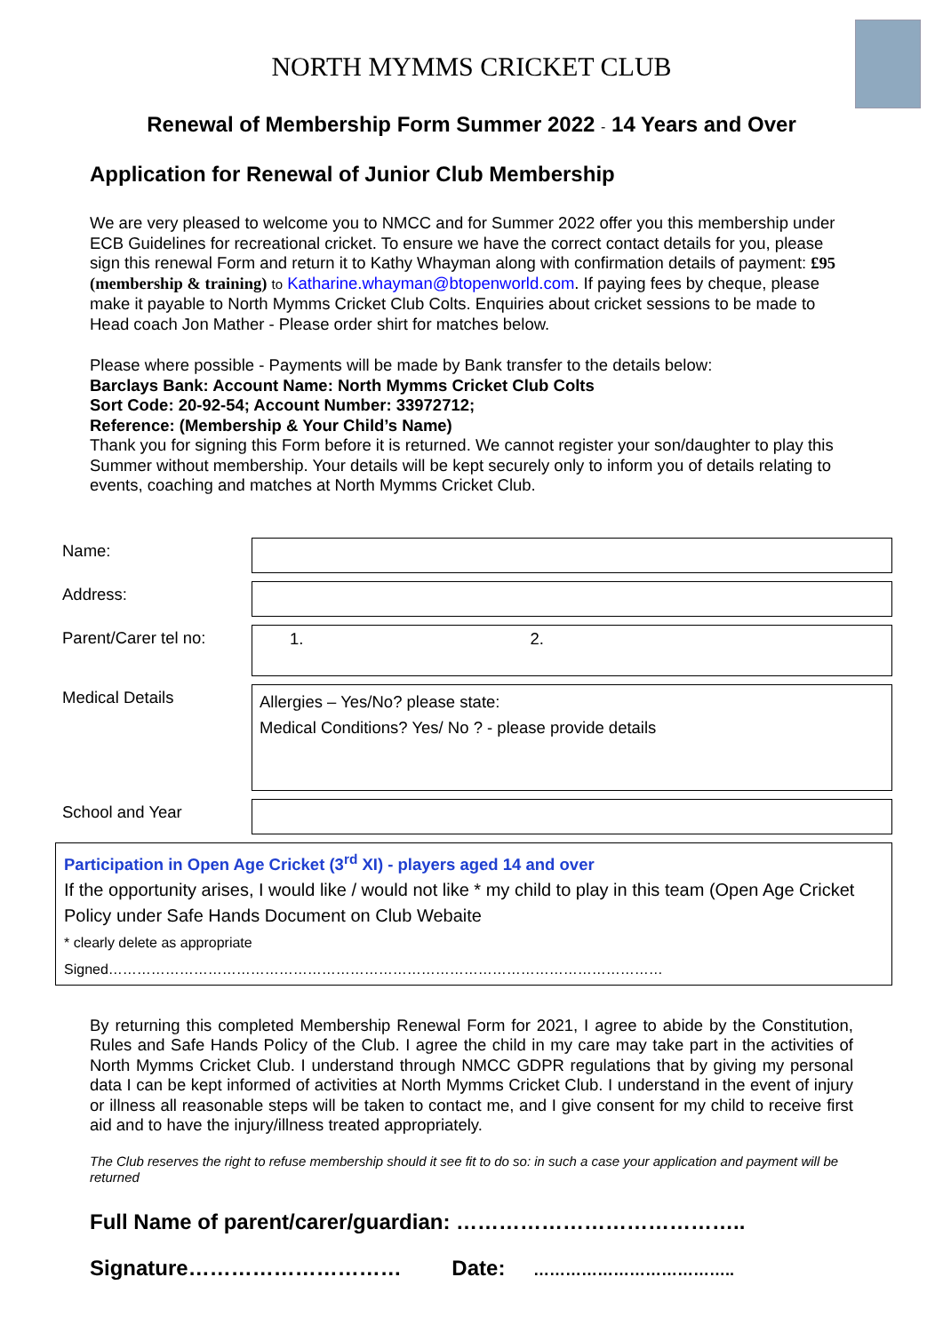NORTH MYMMS CRICKET CLUB
Renewal of Membership Form Summer 2022 - 14 Years and Over
Application for Renewal of Junior Club Membership
We are very pleased to welcome you to NMCC and for Summer 2022 offer you this membership under ECB Guidelines for recreational cricket. To ensure we have the correct contact details for you, please sign this renewal Form and return it to Kathy Whayman along with confirmation details of payment: £95 (membership & training) to Katharine.whayman@btopenworld.com. If paying fees by cheque, please make it payable to North Mymms Cricket Club Colts. Enquiries about cricket sessions to be made to Head coach Jon Mather - Please order shirt for matches below.
Please where possible - Payments will be made by Bank transfer to the details below:
Barclays Bank: Account Name: North Mymms Cricket Club Colts
Sort Code: 20-92-54; Account Number: 33972712;
Reference: (Membership & Your Child’s Name)
Thank you for signing this Form before it is returned. We cannot register your son/daughter to play this Summer without membership. Your details will be kept securely only to inform you of details relating to events, coaching and matches at North Mymms Cricket Club.
| Name: | |
| Address: | |
| Parent/Carer tel no: | 1. 2. |
| Medical Details | Allergies – Yes/No? please state: Medical Conditions? Yes/ No ? - please provide details |
| School and Year | |
Participation in Open Age Cricket (3<sup>rd</sup> XI) - players aged 14 and over
If the opportunity arises, I would like / would not like * my child to play in this team (Open Age Cricket Policy under Safe Hands Document on Club Webaite
* clearly delete as appropriate
Signed………………………………………………………………………………………………………
By returning this completed Membership Renewal Form for 2021, I agree to abide by the Constitution, Rules and Safe Hands Policy of the Club. I agree the child in my care may take part in the activities of North Mymms Cricket Club. I understand through NMCC GDPR regulations that by giving my personal data I can be kept informed of activities at North Mymms Cricket Club. I understand in the event of injury or illness all reasonable steps will be taken to contact me, and I give consent for my child to receive first aid and to have the injury/illness treated appropriately.
The Club reserves the right to refuse membership should it see fit to do so: in such a case your application and payment will be returned
Full Name of parent/carer/guardian: …………………………………..
Signature………………………… Date: ………………………………..